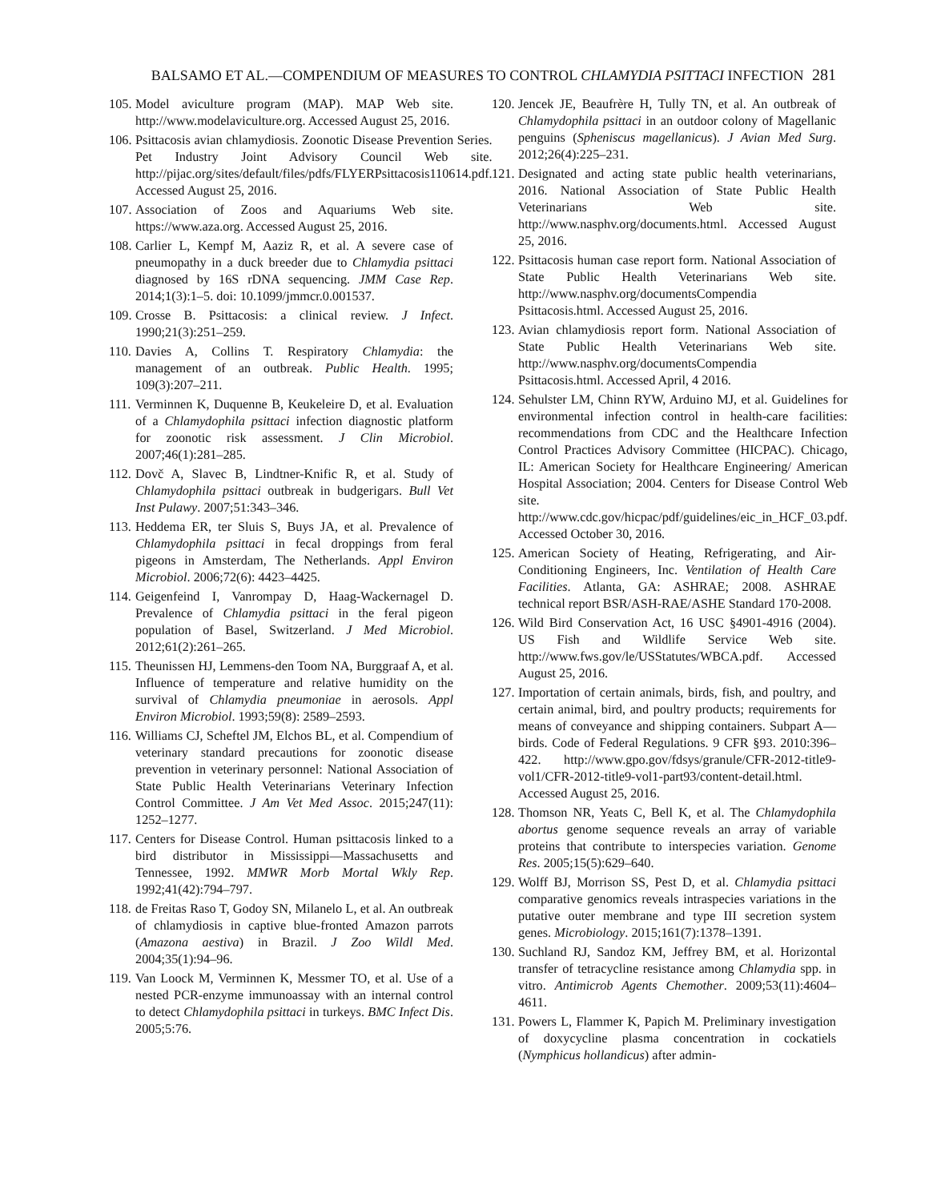BALSAMO ET AL.—COMPENDIUM OF MEASURES TO CONTROL CHLAMYDIA PSITTACI INFECTION 281
105. Model aviculture program (MAP). MAP Web site. http://www.modelaviculture.org. Accessed August 25, 2016.
106. Psittacosis avian chlamydiosis. Zoonotic Disease Prevention Series. Pet Industry Joint Advisory Council Web site. http://pijac.org/sites/default/files/pdfs/FLYERPsittacosis110614.pdf. Accessed August 25, 2016.
107. Association of Zoos and Aquariums Web site. https://www.aza.org. Accessed August 25, 2016.
108. Carlier L, Kempf M, Aaziz R, et al. A severe case of pneumopathy in a duck breeder due to Chlamydia psittaci diagnosed by 16S rDNA sequencing. JMM Case Rep. 2014;1(3):1–5. doi: 10.1099/jmmcr.0.001537.
109. Crosse B. Psittacosis: a clinical review. J Infect. 1990;21(3):251–259.
110. Davies A, Collins T. Respiratory Chlamydia: the management of an outbreak. Public Health. 1995; 109(3):207–211.
111. Verminnen K, Duquenne B, Keukeleire D, et al. Evaluation of a Chlamydophila psittaci infection diagnostic platform for zoonotic risk assessment. J Clin Microbiol. 2007;46(1):281–285.
112. Dovč A, Slavec B, Lindtner-Knific R, et al. Study of Chlamydophila psittaci outbreak in budgerigars. Bull Vet Inst Pulawy. 2007;51:343–346.
113. Heddema ER, ter Sluis S, Buys JA, et al. Prevalence of Chlamydophila psittaci in fecal droppings from feral pigeons in Amsterdam, The Netherlands. Appl Environ Microbiol. 2006;72(6): 4423–4425.
114. Geigenfeind I, Vanrompay D, Haag-Wackernagel D. Prevalence of Chlamydia psittaci in the feral pigeon population of Basel, Switzerland. J Med Microbiol. 2012;61(2):261–265.
115. Theunissen HJ, Lemmens-den Toom NA, Burggraaf A, et al. Influence of temperature and relative humidity on the survival of Chlamydia pneumoniae in aerosols. Appl Environ Microbiol. 1993;59(8): 2589–2593.
116. Williams CJ, Scheftel JM, Elchos BL, et al. Compendium of veterinary standard precautions for zoonotic disease prevention in veterinary personnel: National Association of State Public Health Veterinarians Veterinary Infection Control Committee. J Am Vet Med Assoc. 2015;247(11): 1252–1277.
117. Centers for Disease Control. Human psittacosis linked to a bird distributor in Mississippi—Massachusetts and Tennessee, 1992. MMWR Morb Mortal Wkly Rep. 1992;41(42):794–797.
118. de Freitas Raso T, Godoy SN, Milanelo L, et al. An outbreak of chlamydiosis in captive blue-fronted Amazon parrots (Amazona aestiva) in Brazil. J Zoo Wildl Med. 2004;35(1):94–96.
119. Van Loock M, Verminnen K, Messmer TO, et al. Use of a nested PCR-enzyme immunoassay with an internal control to detect Chlamydophila psittaci in turkeys. BMC Infect Dis. 2005;5:76.
120. Jencek JE, Beaufrère H, Tully TN, et al. An outbreak of Chlamydophila psittaci in an outdoor colony of Magellanic penguins (Spheniscus magellanicus). J Avian Med Surg. 2012;26(4):225–231.
121. Designated and acting state public health veterinarians, 2016. National Association of State Public Health Veterinarians Web site. http://www.nasphv.org/documents.html. Accessed August 25, 2016.
122. Psittacosis human case report form. National Association of State Public Health Veterinarians Web site. http://www.nasphv.org/documentsCompendia Psittacosis.html. Accessed August 25, 2016.
123. Avian chlamydiosis report form. National Association of State Public Health Veterinarians Web site. http://www.nasphv.org/documentsCompendia Psittacosis.html. Accessed April, 4 2016.
124. Sehulster LM, Chinn RYW, Arduino MJ, et al. Guidelines for environmental infection control in health-care facilities: recommendations from CDC and the Healthcare Infection Control Practices Advisory Committee (HICPAC). Chicago, IL: American Society for Healthcare Engineering/ American Hospital Association; 2004. Centers for Disease Control Web site. http://www.cdc.gov/hicpac/pdf/guidelines/eic_in_HCF_03.pdf. Accessed October 30, 2016.
125. American Society of Heating, Refrigerating, and Air-Conditioning Engineers, Inc. Ventilation of Health Care Facilities. Atlanta, GA: ASHRAE; 2008. ASHRAE technical report BSR/ASH-RAE/ASHE Standard 170-2008.
126. Wild Bird Conservation Act, 16 USC §4901-4916 (2004). US Fish and Wildlife Service Web site. http://www.fws.gov/le/USStatutes/WBCA.pdf. Accessed August 25, 2016.
127. Importation of certain animals, birds, fish, and poultry, and certain animal, bird, and poultry products; requirements for means of conveyance and shipping containers. Subpart A—birds. Code of Federal Regulations. 9 CFR §93. 2010:396–422. http://www.gpo.gov/fdsys/granule/CFR-2012-title9-vol1/CFR-2012-title9-vol1-part93/content-detail.html. Accessed August 25, 2016.
128. Thomson NR, Yeats C, Bell K, et al. The Chlamydophila abortus genome sequence reveals an array of variable proteins that contribute to interspecies variation. Genome Res. 2005;15(5):629–640.
129. Wolff BJ, Morrison SS, Pest D, et al. Chlamydia psittaci comparative genomics reveals intraspecies variations in the putative outer membrane and type III secretion system genes. Microbiology. 2015;161(7):1378–1391.
130. Suchland RJ, Sandoz KM, Jeffrey BM, et al. Horizontal transfer of tetracycline resistance among Chlamydia spp. in vitro. Antimicrob Agents Chemother. 2009;53(11):4604–4611.
131. Powers L, Flammer K, Papich M. Preliminary investigation of doxycycline plasma concentration in cockatiels (Nymphicus hollandicus) after admin-